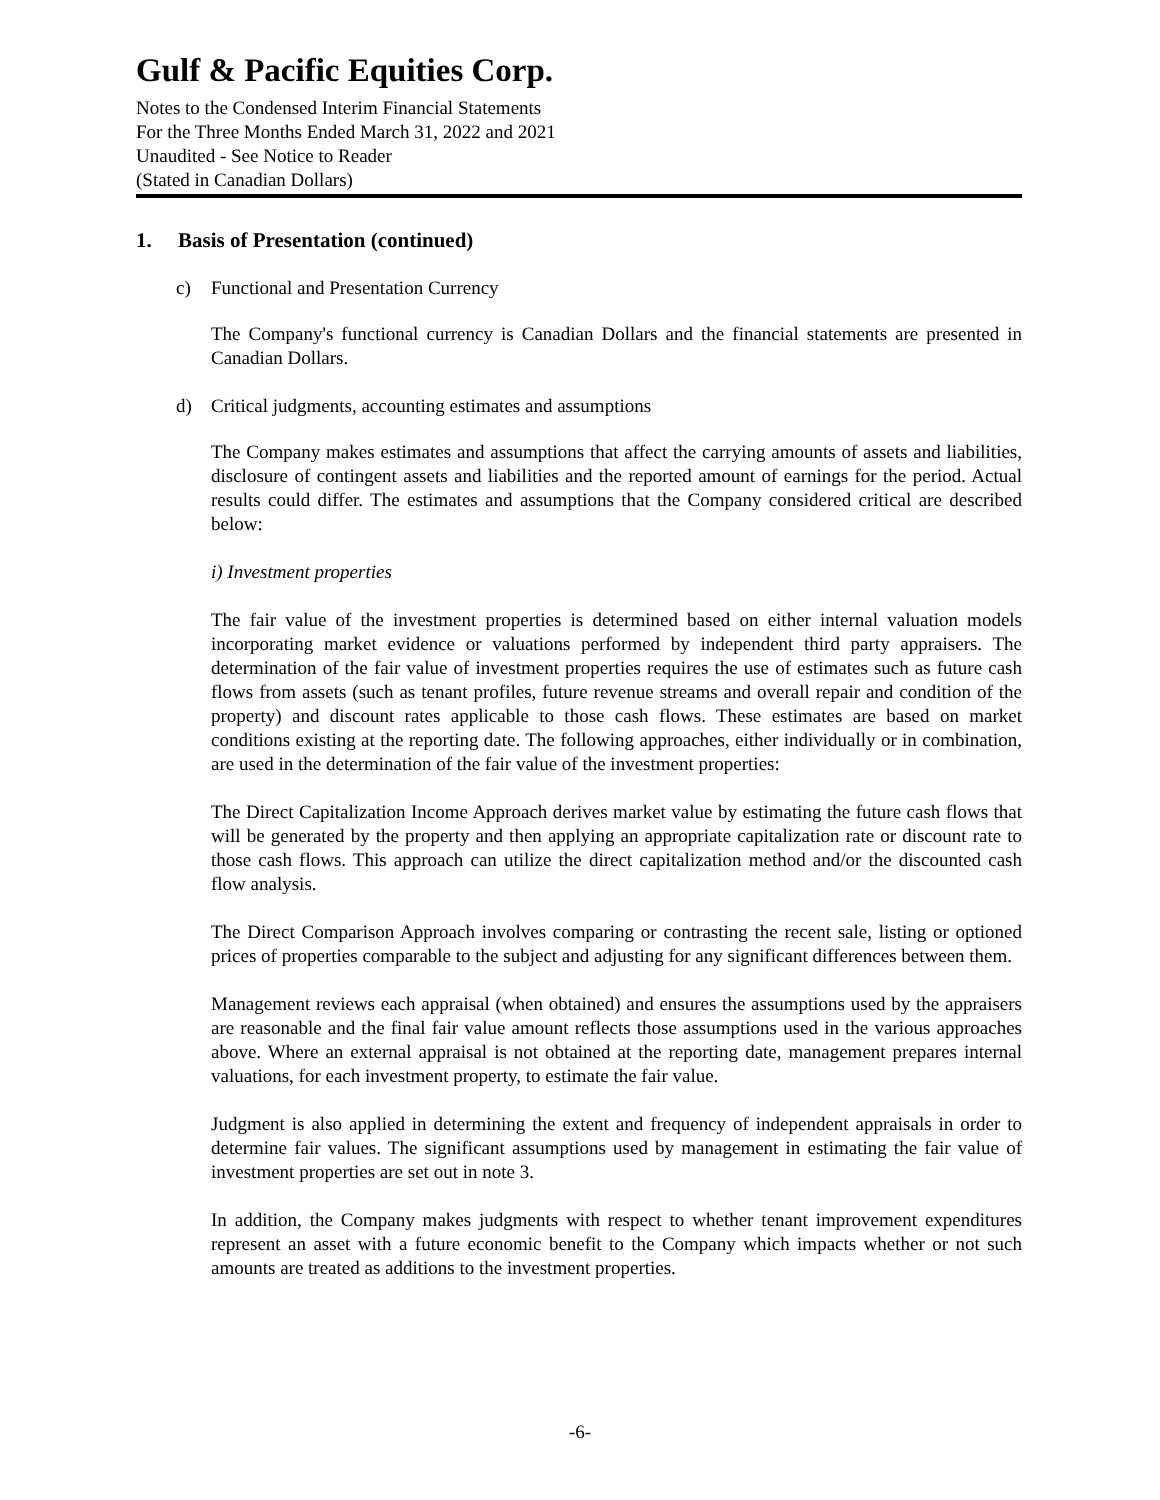Gulf & Pacific Equities Corp.
Notes to the Condensed Interim Financial Statements
For the Three Months Ended March 31, 2022 and 2021
Unaudited - See Notice to Reader
(Stated in Canadian Dollars)
1. Basis of Presentation (continued)
c) Functional and Presentation Currency
The Company's functional currency is Canadian Dollars and the financial statements are presented in Canadian Dollars.
d) Critical judgments, accounting estimates and assumptions
The Company makes estimates and assumptions that affect the carrying amounts of assets and liabilities, disclosure of contingent assets and liabilities and the reported amount of earnings for the period. Actual results could differ. The estimates and assumptions that the Company considered critical are described below:
i) Investment properties
The fair value of the investment properties is determined based on either internal valuation models incorporating market evidence or valuations performed by independent third party appraisers. The determination of the fair value of investment properties requires the use of estimates such as future cash flows from assets (such as tenant profiles, future revenue streams and overall repair and condition of the property) and discount rates applicable to those cash flows. These estimates are based on market conditions existing at the reporting date. The following approaches, either individually or in combination, are used in the determination of the fair value of the investment properties:
The Direct Capitalization Income Approach derives market value by estimating the future cash flows that will be generated by the property and then applying an appropriate capitalization rate or discount rate to those cash flows. This approach can utilize the direct capitalization method and/or the discounted cash flow analysis.
The Direct Comparison Approach involves comparing or contrasting the recent sale, listing or optioned prices of properties comparable to the subject and adjusting for any significant differences between them.
Management reviews each appraisal (when obtained) and ensures the assumptions used by the appraisers are reasonable and the final fair value amount reflects those assumptions used in the various approaches above. Where an external appraisal is not obtained at the reporting date, management prepares internal valuations, for each investment property, to estimate the fair value.
Judgment is also applied in determining the extent and frequency of independent appraisals in order to determine fair values. The significant assumptions used by management in estimating the fair value of investment properties are set out in note 3.
In addition, the Company makes judgments with respect to whether tenant improvement expenditures represent an asset with a future economic benefit to the Company which impacts whether or not such amounts are treated as additions to the investment properties.
-6-